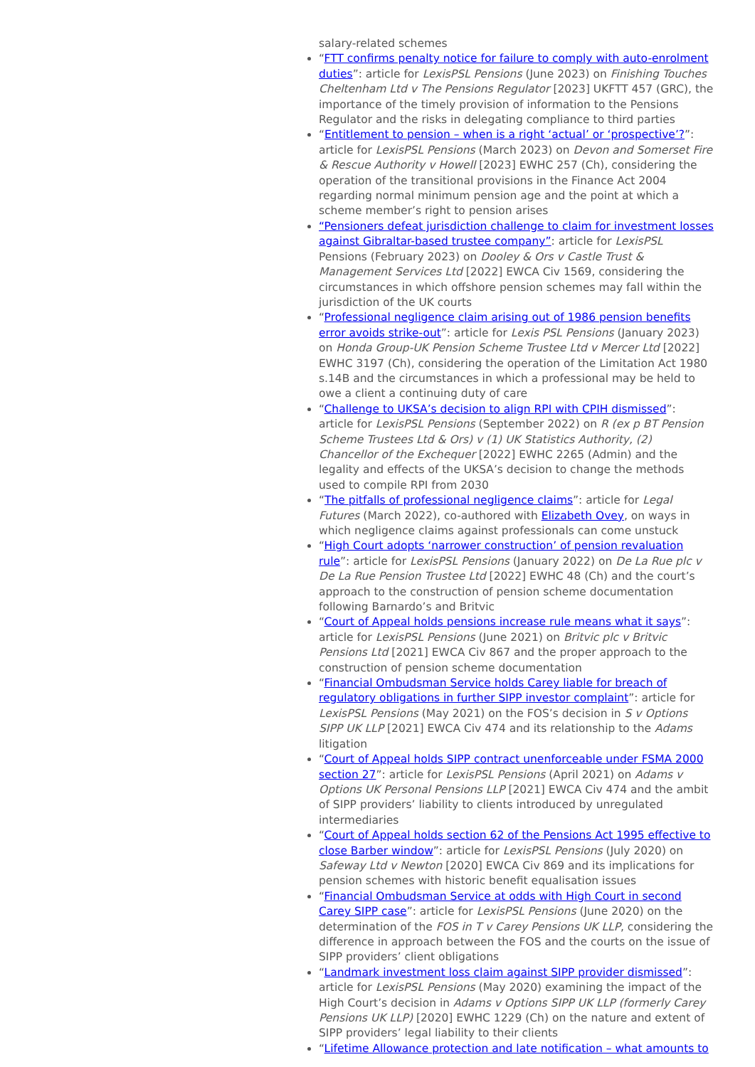salary-related schemes
“FTT confirms penalty notice for failure to comply with auto-enrolment duties”: article for LexisPSL Pensions (June 2023) on Finishing Touches Cheltenham Ltd v The Pensions Regulator [2023] UKFTT 457 (GRC), the importance of the timely provision of information to the Pensions Regulator and the risks in delegating compliance to third parties
“Entitlement to pension – when is a right ‘actual’ or ‘prospective’?”: article for LexisPSL Pensions (March 2023) on Devon and Somerset Fire & Rescue Authority v Howell [2023] EWHC 257 (Ch), considering the operation of the transitional provisions in the Finance Act 2004 regarding normal minimum pension age and the point at which a scheme member’s right to pension arises
“Pensioners defeat jurisdiction challenge to claim for investment losses against Gibraltar-based trustee company”: article for LexisPSL Pensions (February 2023) on Dooley & Ors v Castle Trust & Management Services Ltd [2022] EWCA Civ 1569, considering the circumstances in which offshore pension schemes may fall within the jurisdiction of the UK courts
“Professional negligence claim arising out of 1986 pension benefits error avoids strike-out”: article for Lexis PSL Pensions (January 2023) on Honda Group-UK Pension Scheme Trustee Ltd v Mercer Ltd [2022] EWHC 3197 (Ch), considering the operation of the Limitation Act 1980 s.14B and the circumstances in which a professional may be held to owe a client a continuing duty of care
“Challenge to UKSA’s decision to align RPI with CPIH dismissed”: article for LexisPSL Pensions (September 2022) on R (ex p BT Pension Scheme Trustees Ltd & Ors) v (1) UK Statistics Authority, (2) Chancellor of the Exchequer [2022] EWHC 2265 (Admin) and the legality and effects of the UKSA’s decision to change the methods used to compile RPI from 2030
“The pitfalls of professional negligence claims”: article for Legal Futures (March 2022), co-authored with Elizabeth Ovey, on ways in which negligence claims against professionals can come unstuck
“High Court adopts ‘narrower construction’ of pension revaluation rule”: article for LexisPSL Pensions (January 2022) on De La Rue plc v De La Rue Pension Trustee Ltd [2022] EWHC 48 (Ch) and the court’s approach to the construction of pension scheme documentation following Barnardo’s and Britvic
“Court of Appeal holds pensions increase rule means what it says”: article for LexisPSL Pensions (June 2021) on Britvic plc v Britvic Pensions Ltd [2021] EWCA Civ 867 and the proper approach to the construction of pension scheme documentation
“Financial Ombudsman Service holds Carey liable for breach of regulatory obligations in further SIPP investor complaint”: article for LexisPSL Pensions (May 2021) on the FOS’s decision in S v Options SIPP UK LLP [2021] EWCA Civ 474 and its relationship to the Adams litigation
“Court of Appeal holds SIPP contract unenforceable under FSMA 2000 section 27”: article for LexisPSL Pensions (April 2021) on Adams v Options UK Personal Pensions LLP [2021] EWCA Civ 474 and the ambit of SIPP providers’ liability to clients introduced by unregulated intermediaries
“Court of Appeal holds section 62 of the Pensions Act 1995 effective to close Barber window”: article for LexisPSL Pensions (July 2020) on Safeway Ltd v Newton [2020] EWCA Civ 869 and its implications for pension schemes with historic benefit equalisation issues
“Financial Ombudsman Service at odds with High Court in second Carey SIPP case”: article for LexisPSL Pensions (June 2020) on the determination of the FOS in T v Carey Pensions UK LLP, considering the difference in approach between the FOS and the courts on the issue of SIPP providers’ client obligations
“Landmark investment loss claim against SIPP provider dismissed”: article for LexisPSL Pensions (May 2020) examining the impact of the High Court’s decision in Adams v Options SIPP UK LLP (formerly Carey Pensions UK LLP) [2020] EWHC 1229 (Ch) on the nature and extent of SIPP providers’ legal liability to their clients
“Lifetime Allowance protection and late notification – what amounts to